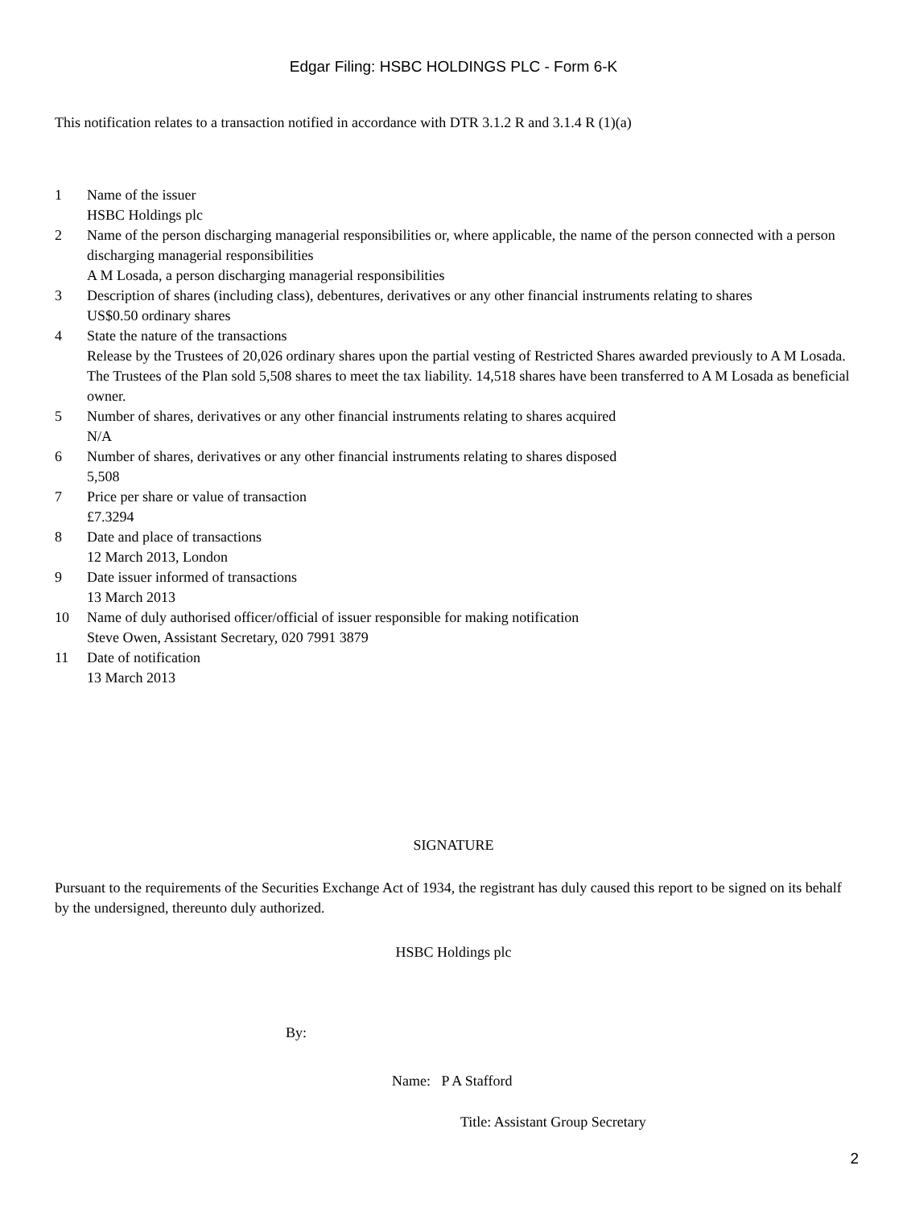Edgar Filing: HSBC HOLDINGS PLC - Form 6-K
This notification relates to a transaction notified in accordance with DTR 3.1.2 R and 3.1.4 R (1)(a)
1 Name of the issuer
HSBC Holdings plc
2 Name of the person discharging managerial responsibilities or, where applicable, the name of the person connected with a person discharging managerial responsibilities
A M Losada, a person discharging managerial responsibilities
3 Description of shares (including class), debentures, derivatives or any other financial instruments relating to shares
US$0.50 ordinary shares
4 State the nature of the transactions
Release by the Trustees of 20,026 ordinary shares upon the partial vesting of Restricted Shares awarded previously to A M Losada. The Trustees of the Plan sold 5,508 shares to meet the tax liability. 14,518 shares have been transferred to A M Losada as beneficial owner.
5 Number of shares, derivatives or any other financial instruments relating to shares acquired
N/A
6 Number of shares, derivatives or any other financial instruments relating to shares disposed
5,508
7 Price per share or value of transaction
£7.3294
8 Date and place of transactions
12 March 2013, London
9 Date issuer informed of transactions
13 March 2013
10 Name of duly authorised officer/official of issuer responsible for making notification
Steve Owen, Assistant Secretary, 020 7991 3879
11 Date of notification
13 March 2013
SIGNATURE
Pursuant to the requirements of the Securities Exchange Act of 1934, the registrant has duly caused this report to be signed on its behalf by the undersigned, thereunto duly authorized.
HSBC Holdings plc
By:
Name: P A Stafford
Title: Assistant Group Secretary
2